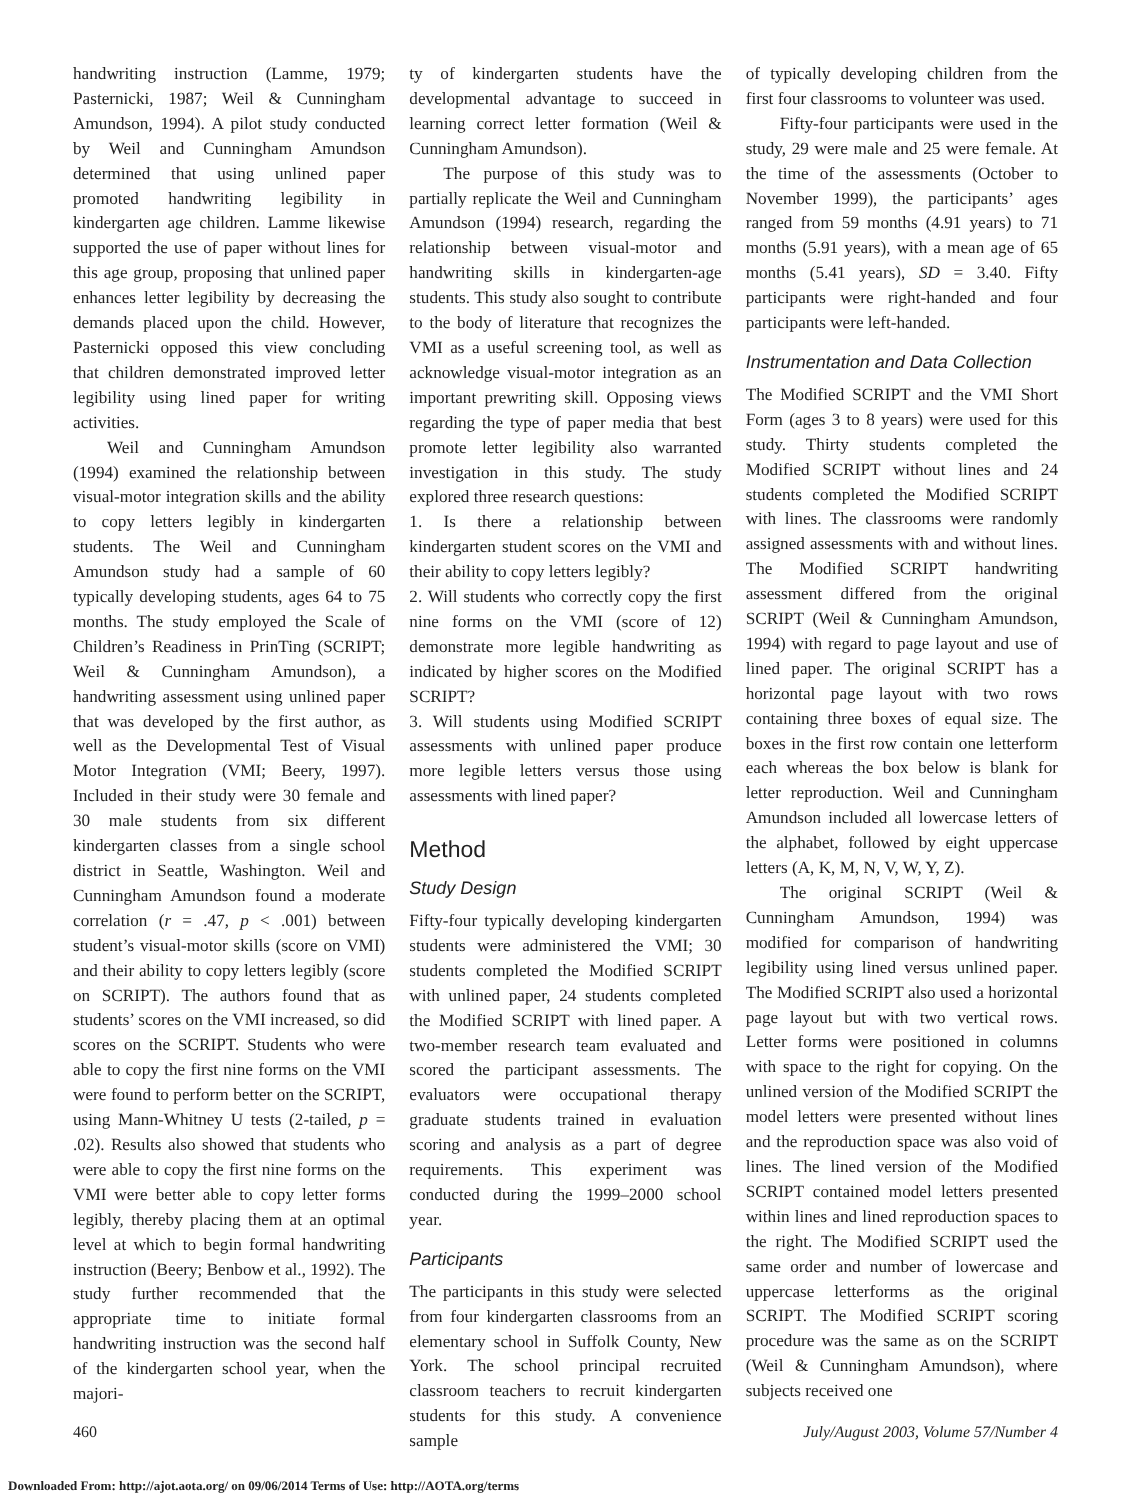handwriting instruction (Lamme, 1979; Pasternicki, 1987; Weil & Cunningham Amundson, 1994). A pilot study conducted by Weil and Cunningham Amundson determined that using unlined paper promoted handwriting legibility in kindergarten age children. Lamme likewise supported the use of paper without lines for this age group, proposing that unlined paper enhances letter legibility by decreasing the demands placed upon the child. However, Pasternicki opposed this view concluding that children demonstrated improved letter legibility using lined paper for writing activities.
Weil and Cunningham Amundson (1994) examined the relationship between visual-motor integration skills and the ability to copy letters legibly in kindergarten students. The Weil and Cunningham Amundson study had a sample of 60 typically developing students, ages 64 to 75 months. The study employed the Scale of Children’s Readiness in PrinTing (SCRIPT; Weil & Cunningham Amundson), a handwriting assessment using unlined paper that was developed by the first author, as well as the Developmental Test of Visual Motor Integration (VMI; Beery, 1997). Included in their study were 30 female and 30 male students from six different kindergarten classes from a single school district in Seattle, Washington. Weil and Cunningham Amundson found a moderate correlation (r = .47, p < .001) between student’s visual-motor skills (score on VMI) and their ability to copy letters legibly (score on SCRIPT). The authors found that as students’ scores on the VMI increased, so did scores on the SCRIPT. Students who were able to copy the first nine forms on the VMI were found to perform better on the SCRIPT, using Mann-Whitney U tests (2-tailed, p = .02). Results also showed that students who were able to copy the first nine forms on the VMI were better able to copy letter forms legibly, thereby placing them at an optimal level at which to begin formal handwriting instruction (Beery; Benbow et al., 1992). The study further recommended that the appropriate time to initiate formal handwriting instruction was the second half of the kindergarten school year, when the majori-
ty of kindergarten students have the developmental advantage to succeed in learning correct letter formation (Weil & Cunningham Amundson).
The purpose of this study was to partially replicate the Weil and Cunningham Amundson (1994) research, regarding the relationship between visual-motor and handwriting skills in kindergarten-age students. This study also sought to contribute to the body of literature that recognizes the VMI as a useful screening tool, as well as acknowledge visual-motor integration as an important prewriting skill. Opposing views regarding the type of paper media that best promote letter legibility also warranted investigation in this study. The study explored three research questions:
1. Is there a relationship between kindergarten student scores on the VMI and their ability to copy letters legibly?
2. Will students who correctly copy the first nine forms on the VMI (score of 12) demonstrate more legible handwriting as indicated by higher scores on the Modified SCRIPT?
3. Will students using Modified SCRIPT assessments with unlined paper produce more legible letters versus those using assessments with lined paper?
Method
Study Design
Fifty-four typically developing kindergarten students were administered the VMI; 30 students completed the Modified SCRIPT with unlined paper, 24 students completed the Modified SCRIPT with lined paper. A two-member research team evaluated and scored the participant assessments. The evaluators were occupational therapy graduate students trained in evaluation scoring and analysis as a part of degree requirements. This experiment was conducted during the 1999–2000 school year.
Participants
The participants in this study were selected from four kindergarten classrooms from an elementary school in Suffolk County, New York. The school principal recruited classroom teachers to recruit kindergarten students for this study. A convenience sample
of typically developing children from the first four classrooms to volunteer was used.
Fifty-four participants were used in the study, 29 were male and 25 were female. At the time of the assessments (October to November 1999), the participants’ ages ranged from 59 months (4.91 years) to 71 months (5.91 years), with a mean age of 65 months (5.41 years), SD = 3.40. Fifty participants were right-handed and four participants were left-handed.
Instrumentation and Data Collection
The Modified SCRIPT and the VMI Short Form (ages 3 to 8 years) were used for this study. Thirty students completed the Modified SCRIPT without lines and 24 students completed the Modified SCRIPT with lines. The classrooms were randomly assigned assessments with and without lines. The Modified SCRIPT handwriting assessment differed from the original SCRIPT (Weil & Cunningham Amundson, 1994) with regard to page layout and use of lined paper. The original SCRIPT has a horizontal page layout with two rows containing three boxes of equal size. The boxes in the first row contain one letterform each whereas the box below is blank for letter reproduction. Weil and Cunningham Amundson included all lowercase letters of the alphabet, followed by eight uppercase letters (A, K, M, N, V, W, Y, Z).
The original SCRIPT (Weil & Cunningham Amundson, 1994) was modified for comparison of handwriting legibility using lined versus unlined paper. The Modified SCRIPT also used a horizontal page layout but with two vertical rows. Letter forms were positioned in columns with space to the right for copying. On the unlined version of the Modified SCRIPT the model letters were presented without lines and the reproduction space was also void of lines. The lined version of the Modified SCRIPT contained model letters presented within lines and lined reproduction spaces to the right. The Modified SCRIPT used the same order and number of lowercase and uppercase letterforms as the original SCRIPT. The Modified SCRIPT scoring procedure was the same as on the SCRIPT (Weil & Cunningham Amundson), where subjects received one
460 July/August 2003, Volume 57/Number 4
Downloaded From: http://ajot.aota.org/ on 09/06/2014 Terms of Use: http://AOTA.org/terms